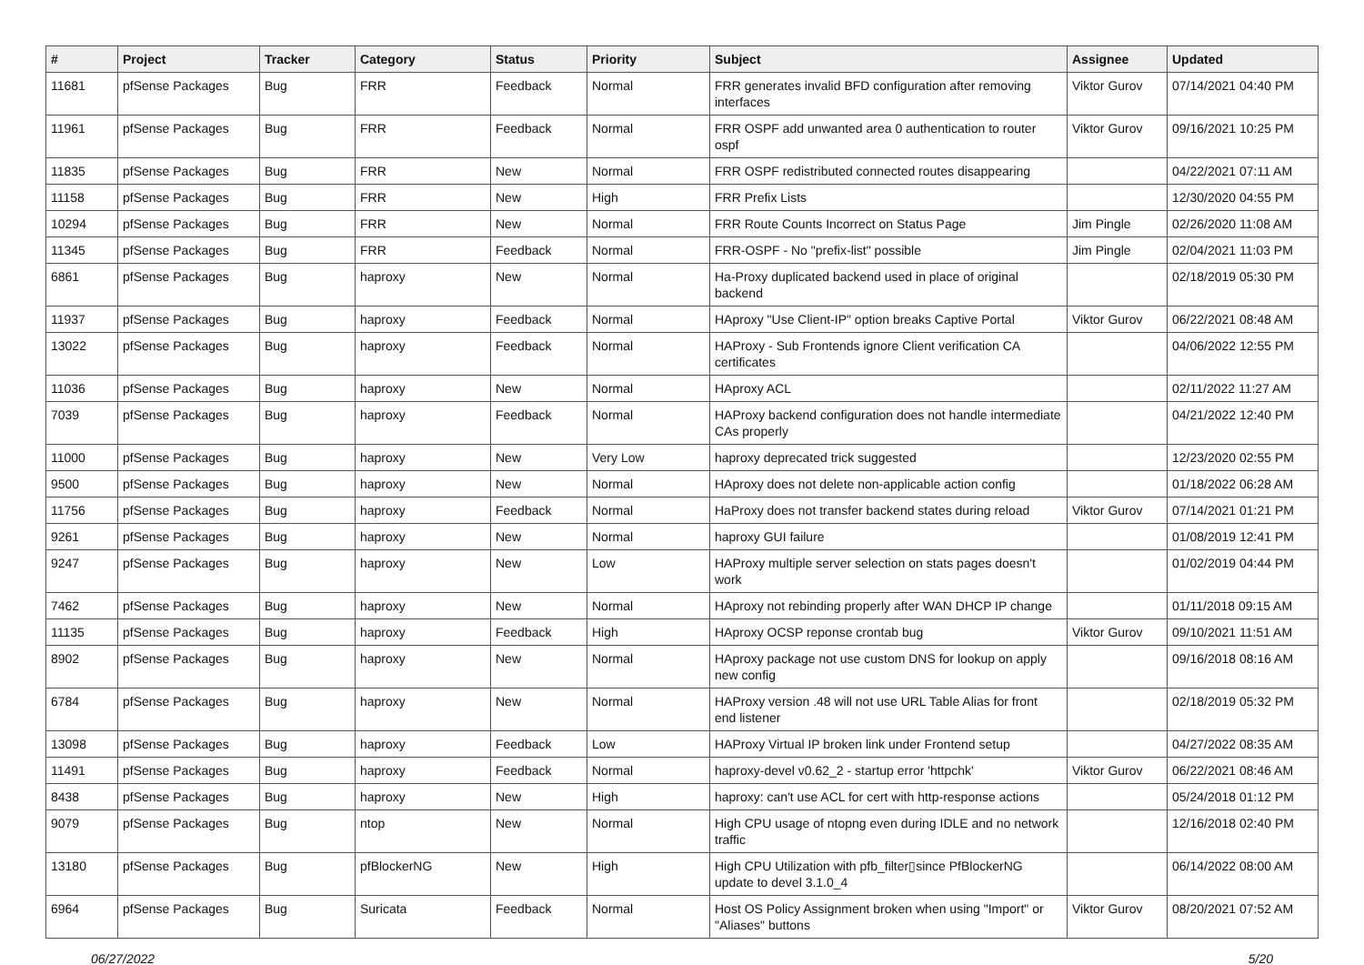| # | Project | Tracker | Category | Status | Priority | Subject | Assignee | Updated |
| --- | --- | --- | --- | --- | --- | --- | --- | --- |
| 11681 | pfSense Packages | Bug | FRR | Feedback | Normal | FRR generates invalid BFD configuration after removing interfaces | Viktor Gurov | 07/14/2021 04:40 PM |
| 11961 | pfSense Packages | Bug | FRR | Feedback | Normal | FRR OSPF add unwanted area 0 authentication to router ospf | Viktor Gurov | 09/16/2021 10:25 PM |
| 11835 | pfSense Packages | Bug | FRR | New | Normal | FRR OSPF redistributed connected routes disappearing | | 04/22/2021 07:11 AM |
| 11158 | pfSense Packages | Bug | FRR | New | High | FRR Prefix Lists | | 12/30/2020 04:55 PM |
| 10294 | pfSense Packages | Bug | FRR | New | Normal | FRR Route Counts Incorrect on Status Page | Jim Pingle | 02/26/2020 11:08 AM |
| 11345 | pfSense Packages | Bug | FRR | Feedback | Normal | FRR-OSPF - No "prefix-list" possible | Jim Pingle | 02/04/2021 11:03 PM |
| 6861 | pfSense Packages | Bug | haproxy | New | Normal | Ha-Proxy duplicated backend used in place of original backend | | 02/18/2019 05:30 PM |
| 11937 | pfSense Packages | Bug | haproxy | Feedback | Normal | HAproxy "Use Client-IP" option breaks Captive Portal | Viktor Gurov | 06/22/2021 08:48 AM |
| 13022 | pfSense Packages | Bug | haproxy | Feedback | Normal | HAProxy - Sub Frontends ignore Client verification CA certificates | | 04/06/2022 12:55 PM |
| 11036 | pfSense Packages | Bug | haproxy | New | Normal | HAproxy ACL | | 02/11/2022 11:27 AM |
| 7039 | pfSense Packages | Bug | haproxy | Feedback | Normal | HAProxy backend configuration does not handle intermediate CAs properly | | 04/21/2022 12:40 PM |
| 11000 | pfSense Packages | Bug | haproxy | New | Very Low | haproxy deprecated trick suggested | | 12/23/2020 02:55 PM |
| 9500 | pfSense Packages | Bug | haproxy | New | Normal | HAproxy does not delete non-applicable action config | | 01/18/2022 06:28 AM |
| 11756 | pfSense Packages | Bug | haproxy | Feedback | Normal | HaProxy does not transfer backend states during reload | Viktor Gurov | 07/14/2021 01:21 PM |
| 9261 | pfSense Packages | Bug | haproxy | New | Normal | haproxy GUI failure | | 01/08/2019 12:41 PM |
| 9247 | pfSense Packages | Bug | haproxy | New | Low | HAProxy multiple server selection on stats pages doesn't work | | 01/02/2019 04:44 PM |
| 7462 | pfSense Packages | Bug | haproxy | New | Normal | HAproxy not rebinding properly after WAN DHCP IP change | | 01/11/2018 09:15 AM |
| 11135 | pfSense Packages | Bug | haproxy | Feedback | High | HAproxy OCSP reponse crontab bug | Viktor Gurov | 09/10/2021 11:51 AM |
| 8902 | pfSense Packages | Bug | haproxy | New | Normal | HAproxy package not use custom DNS for lookup on apply new config | | 09/16/2018 08:16 AM |
| 6784 | pfSense Packages | Bug | haproxy | New | Normal | HAProxy version .48 will not use URL Table Alias for front end listener | | 02/18/2019 05:32 PM |
| 13098 | pfSense Packages | Bug | haproxy | Feedback | Low | HAProxy Virtual IP broken link under Frontend setup | | 04/27/2022 08:35 AM |
| 11491 | pfSense Packages | Bug | haproxy | Feedback | Normal | haproxy-devel v0.62_2 - startup error 'httpchk' | Viktor Gurov | 06/22/2021 08:46 AM |
| 8438 | pfSense Packages | Bug | haproxy | New | High | haproxy: can't use ACL for cert with http-response actions | | 05/24/2018 01:12 PM |
| 9079 | pfSense Packages | Bug | ntop | New | Normal | High CPU usage of ntopng even during IDLE and no network traffic | | 12/16/2018 02:40 PM |
| 13180 | pfSense Packages | Bug | pfBlockerNG | New | High | High CPU Utilization with pfb_filter▯since PfBlockerNG update to devel 3.1.0_4 | | 06/14/2022 08:00 AM |
| 6964 | pfSense Packages | Bug | Suricata | Feedback | Normal | Host OS Policy Assignment broken when using "Import" or "Aliases" buttons | Viktor Gurov | 08/20/2021 07:52 AM |
06/27/2022 5/20